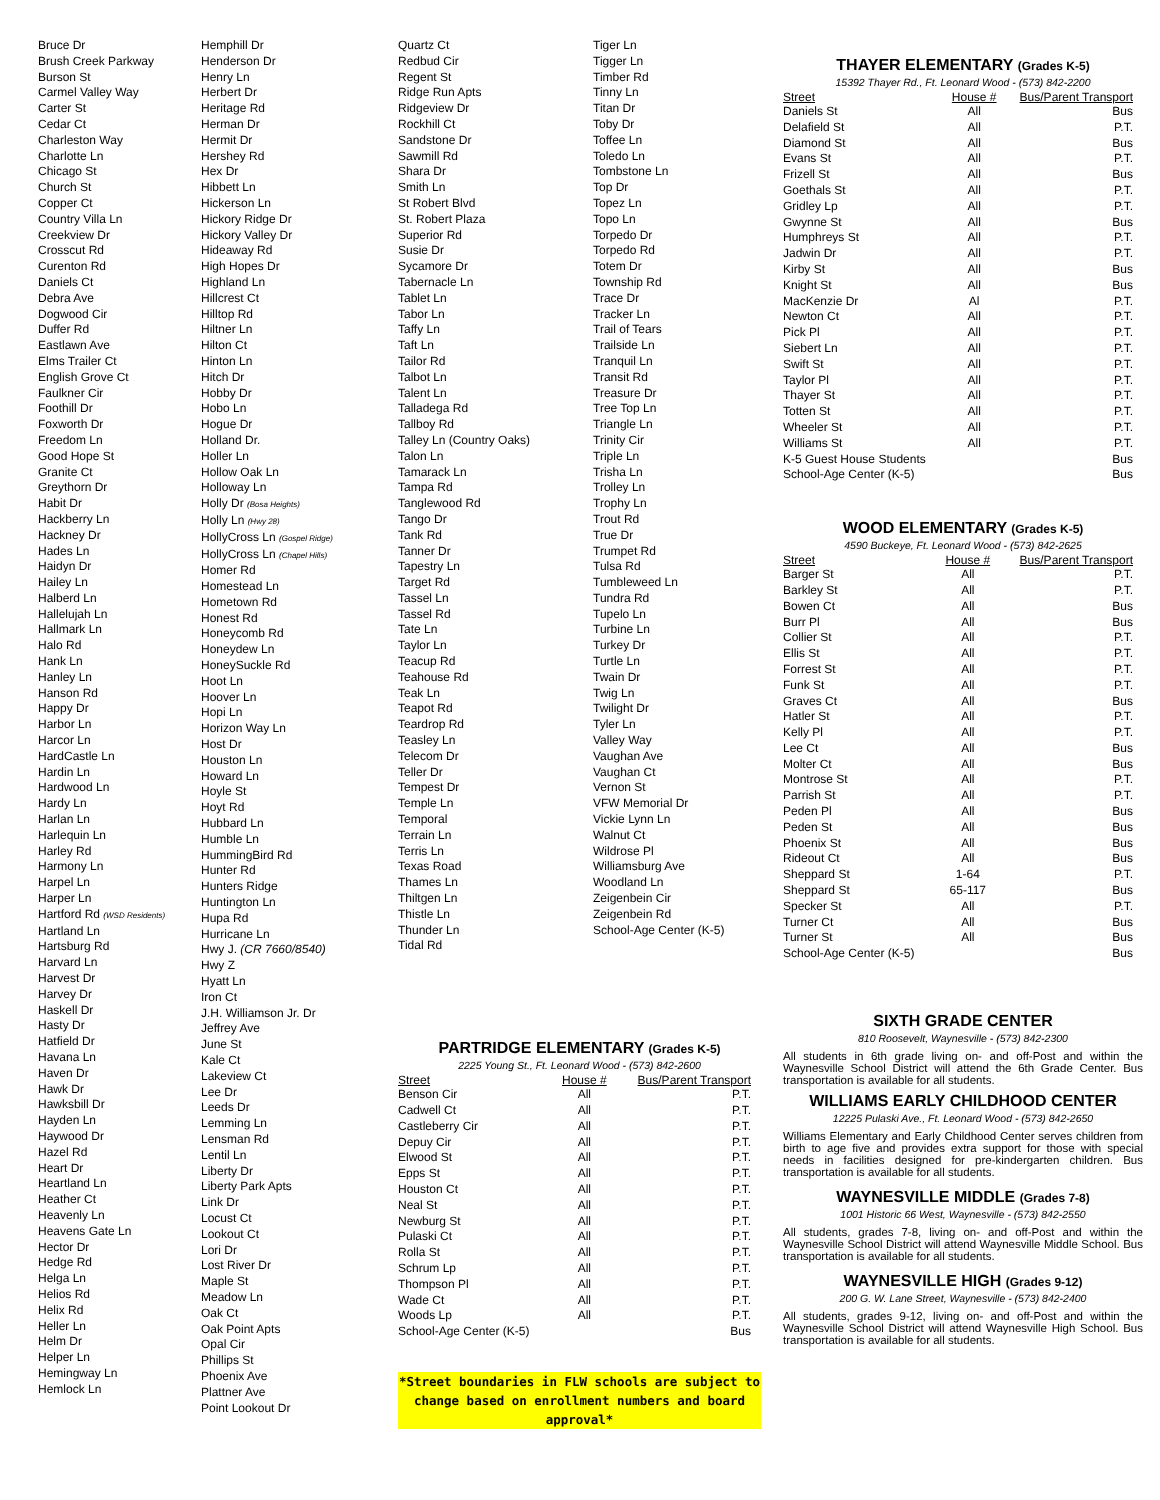Bruce Dr
Brush Creek Parkway
Burson St
Carmel Valley Way
Carter St
Cedar Ct
Charleston Way
Charlotte Ln
Chicago St
Church St
Copper Ct
Country Villa Ln
Creekview Dr
Crosscut Rd
Curenton Rd
Daniels Ct
Debra Ave
Dogwood Cir
Duffer Rd
Eastlawn Ave
Elms Trailer Ct
English Grove Ct
Faulkner Cir
Foothill Dr
Foxworth Dr
Freedom Ln
Good Hope St
Granite Ct
Greythorn Dr
Habit Dr
Hackberry Ln
Hackney Dr
Hades Ln
Haidyn Dr
Hailey Ln
Halberd Ln
Hallelujah Ln
Hallmark Ln
Halo Rd
Hank Ln
Hanley Ln
Hanson Rd
Happy Dr
Harbor Ln
Harcor Ln
HardCastle Ln
Hardin Ln
Hardwood Ln
Hardy Ln
Harlan Ln
Harlequin Ln
Harley Rd
Harmony Ln
Harpel Ln
Harper Ln
Hartford Rd (WSD Residents)
Hartland Ln
Hartsburg Rd
Harvard Ln
Harvest Dr
Harvey Dr
Haskell Dr
Hasty Dr
Hatfield Dr
Havana Ln
Haven Dr
Hawk Dr
Hawksbill Dr
Hayden Ln
Haywood Dr
Hazel Rd
Heart Dr
Heartland Ln
Heather Ct
Heavenly Ln
Heavens Gate Ln
Hector Dr
Hedge Rd
Helga Ln
Helios Rd
Helix Rd
Heller Ln
Helm Dr
Helper Ln
Hemingway Ln
Hemlock Ln
Hemphill Dr
Henderson Dr
Henry Ln
Herbert Dr
Heritage Rd
Herman Dr
Hermit Dr
Hershey Rd
Hex Dr
Hibbett Ln
Hickerson Ln
Hickory Ridge Dr
Hickory Valley Dr
Hideaway Rd
High Hopes Dr
Highland Ln
Hillcrest Ct
Hilltop Rd
Hiltner Ln
Hilton Ct
Hinton Ln
Hitch Dr
Hobby Dr
Hobo Ln
Hogue Dr
Holland Dr.
Holler Ln
Hollow Oak Ln
Holloway Ln
Holly Dr (Bosa Heights)
Holly Ln (Hwy 28)
HollyCross Ln (Gospel Ridge)
HollyCross Ln (Chapel Hills)
Homer Rd
Homestead Ln
Hometown Rd
Honest Rd
Honeycomb Rd
Honeydew Ln
HoneySuckle Rd
Hoot Ln
Hoover Ln
Hopi Ln
Horizon Way Ln
Host Dr
Houston Ln
Howard Ln
Hoyle St
Hoyt Rd
Hubbard Ln
Humble Ln
HummingBird Rd
Hunter Rd
Hunters Ridge
Huntington Ln
Hupa Rd
Hurricane Ln
Hwy J. (CR 7660/8540)
Hwy Z
Hyatt Ln
Iron Ct
J.H. Williamson Jr. Dr
Jeffrey Ave
June St
Kale Ct
Lakeview Ct
Lee Dr
Leeds Dr
Lemming Ln
Lensman Rd
Lentil Ln
Liberty Dr
Liberty Park Apts
Link Dr
Locust Ct
Lookout Ct
Lori Dr
Lost River Dr
Maple St
Meadow Ln
Oak Ct
Oak Point Apts
Opal Cir
Phillips St
Phoenix Ave
Plattner Ave
Point Lookout Dr
Quartz Ct
Redbud Cir
Regent St
Ridge Run Apts
Ridgeview Dr
Rockhill Ct
Sandstone Dr
Sawmill Rd
Shara Dr
Smith Ln
St Robert Blvd
St. Robert Plaza
Superior Rd
Susie Dr
Sycamore Dr
Tabernacle Ln
Tablet Ln
Tabor Ln
Taffy Ln
Taft Ln
Tailor Rd
Talbot Ln
Talent Ln
Talladega Rd
Tallboy Rd
Talley Ln (Country Oaks)
Talon Ln
Tamarack Ln
Tampa Rd
Tanglewood Rd
Tango Dr
Tank Rd
Tanner Dr
Tapestry Ln
Target Rd
Tassel Ln
Tassel Rd
Tate Ln
Taylor Ln
Teacup Rd
Teahouse Rd
Teak Ln
Teapot Rd
Teardrop Rd
Teasley Ln
Telecom Dr
Teller Dr
Tempest Dr
Temple Ln
Temporal
Terrain Ln
Terris Ln
Texas Road
Thames Ln
Thiltgen Ln
Thistle Ln
Thunder Ln
Tidal Rd
Tiger Ln
Tigger Ln
Timber Rd
Tinny Ln
Titan Dr
Toby Dr
Toffee Ln
Toledo Ln
Tombstone Ln
Top Dr
Topez Ln
Topo Ln
Torpedo Dr
Torpedo Rd
Totem Dr
Township Rd
Trace Dr
Tracker Ln
Trail of Tears
Trailside Ln
Tranquil Ln
Transit Rd
Treasure Dr
Tree Top Ln
Triangle Ln
Trinity Cir
Triple Ln
Trisha Ln
Trolley Ln
Trophy Ln
Trout Rd
True Dr
Trumpet Rd
Tulsa Rd
Tumbleweed Ln
Tundra Rd
Tupelo Ln
Turbine Ln
Turkey Dr
Turtle Ln
Twain Dr
Twig Ln
Twilight Dr
Tyler Ln
Valley Way
Vaughan Ave
Vaughan Ct
Vernon St
VFW Memorial Dr
Vickie Lynn Ln
Walnut Ct
Wildrose Pl
Williamsburg Ave
Woodland Ln
Zeigenbein Cir
Zeigenbein Rd
School-Age Center (K-5)
PARTRIDGE ELEMENTARY (Grades K-5)
2225 Young St., Ft. Leonard Wood - (573) 842-2600
| Street | House # | Bus/Parent Transport |
| --- | --- | --- |
| Benson Cir | All | P.T. |
| Cadwell Ct | All | P.T. |
| Castleberry Cir | All | P.T. |
| Depuy Cir | All | P.T. |
| Elwood St | All | P.T. |
| Epps St | All | P.T. |
| Houston Ct | All | P.T. |
| Neal St | All | P.T. |
| Newburg St | All | P.T. |
| Pulaski Ct | All | P.T. |
| Rolla St | All | P.T. |
| Schrum Lp | All | P.T. |
| Thompson Pl | All | P.T. |
| Wade Ct | All | P.T. |
| Woods Lp | All | P.T. |
| School-Age Center (K-5) | | Bus |
*Street boundaries in FLW schools are subject to change based on enrollment numbers and board approval*
THAYER ELEMENTARY (Grades K-5)
15392 Thayer Rd., Ft. Leonard Wood - (573) 842-2200
| Street | House # | Bus/Parent Transport |
| --- | --- | --- |
| Daniels St | All | Bus |
| Delafield St | All | P.T. |
| Diamond St | All | Bus |
| Evans St | All | P.T. |
| Frizell St | All | Bus |
| Goethals St | All | P.T. |
| Gridley Lp | All | P.T. |
| Gwynne St | All | Bus |
| Humphreys St | All | P.T. |
| Jadwin Dr | All | P.T. |
| Kirby St | All | Bus |
| Knight St | All | Bus |
| MacKenzie Dr | Al | P.T. |
| Newton Ct | All | P.T. |
| Pick Pl | All | P.T. |
| Siebert Ln | All | P.T. |
| Swift St | All | P.T. |
| Taylor Pl | All | P.T. |
| Thayer St | All | P.T. |
| Totten St | All | P.T. |
| Wheeler St | All | P.T. |
| Williams St | All | P.T. |
| K-5 Guest House Students | | Bus |
| School-Age Center (K-5) | | Bus |
WOOD ELEMENTARY (Grades K-5)
4590 Buckeye, Ft. Leonard Wood - (573) 842-2625
| Street | House # | Bus/Parent Transport |
| --- | --- | --- |
| Barger St | All | P.T. |
| Barkley St | All | P.T. |
| Bowen Ct | All | Bus |
| Burr Pl | All | Bus |
| Collier St | All | P.T. |
| Ellis St | All | P.T. |
| Forrest St | All | P.T. |
| Funk St | All | P.T. |
| Graves Ct | All | Bus |
| Hatler St | All | P.T. |
| Kelly Pl | All | P.T. |
| Lee Ct | All | Bus |
| Molter Ct | All | Bus |
| Montrose St | All | P.T. |
| Parrish St | All | P.T. |
| Peden Pl | All | Bus |
| Peden St | All | Bus |
| Phoenix St | All | Bus |
| Rideout Ct | All | Bus |
| Sheppard St | 1-64 | P.T. |
| Sheppard St | 65-117 | Bus |
| Specker St | All | P.T. |
| Turner Ct | All | Bus |
| Turner St | All | Bus |
| School-Age Center (K-5) | | Bus |
SIXTH GRADE CENTER
810 Roosevelt, Waynesville - (573) 842-2300
All students in 6th grade living on- and off-Post and within the Waynesville School District will attend the 6th Grade Center. Bus transportation is available for all students.
WILLIAMS EARLY CHILDHOOD CENTER
12225 Pulaski Ave., Ft. Leonard Wood - (573) 842-2650
Williams Elementary and Early Childhood Center serves children from birth to age five and provides extra support for those with special needs in facilities designed for pre-kindergarten children. Bus transportation is available for all students.
WAYNESVILLE MIDDLE (Grades 7-8)
1001 Historic 66 West, Waynesville - (573) 842-2550
All students, grades 7-8, living on- and off-Post and within the Waynesville School District will attend Waynesville Middle School. Bus transportation is available for all students.
WAYNESVILLE HIGH (Grades 9-12)
200 G. W. Lane Street, Waynesville - (573) 842-2400
All students, grades 9-12, living on- and off-Post and within the Waynesville School District will attend Waynesville High School. Bus transportation is available for all students.